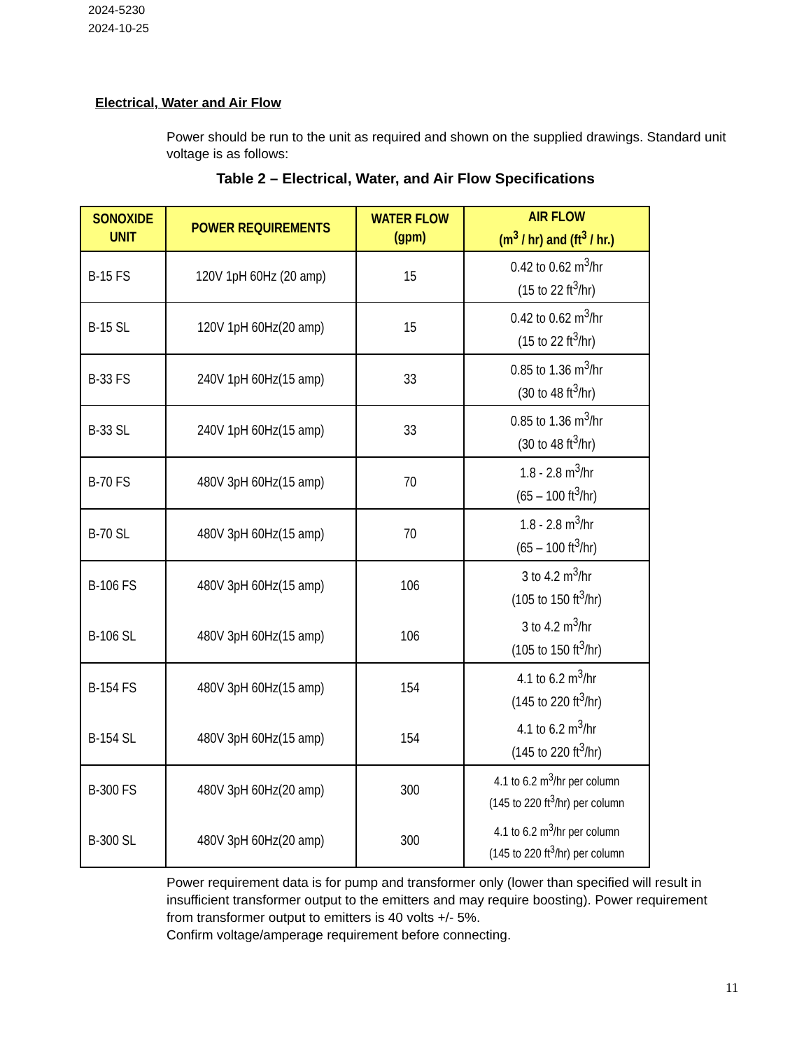2024-5230
2024-10-25
Electrical, Water and Air Flow
Power should be run to the unit as required and shown on the supplied drawings. Standard unit voltage is as follows:
Table 2 – Electrical, Water, and Air Flow Specifications
| SONOXIDE UNIT | POWER REQUIREMENTS | WATER FLOW (gpm) | AIR FLOW (m<sup>3</sup> / hr) and (ft<sup>3</sup> / hr.) |
| --- | --- | --- | --- |
| B-15 FS | 120V 1pH 60Hz (20 amp) | 15 | 0.42 to 0.62 m<sup>3</sup>/hr (15 to 22 ft<sup>3</sup>/hr) |
| B-15 SL | 120V 1pH 60Hz(20 amp) | 15 | 0.42 to 0.62 m<sup>3</sup>/hr (15 to 22 ft<sup>3</sup>/hr) |
| B-33 FS | 240V 1pH 60Hz(15 amp) | 33 | 0.85 to 1.36 m<sup>3</sup>/hr (30 to 48 ft<sup>3</sup>/hr) |
| B-33 SL | 240V 1pH 60Hz(15 amp) | 33 | 0.85 to 1.36 m<sup>3</sup>/hr (30 to 48 ft<sup>3</sup>/hr) |
| B-70 FS | 480V 3pH 60Hz(15 amp) | 70 | 1.8 - 2.8 m<sup>3</sup>/hr (65 – 100 ft<sup>3</sup>/hr) |
| B-70 SL | 480V 3pH 60Hz(15 amp) | 70 | 1.8 - 2.8 m<sup>3</sup>/hr (65 – 100 ft<sup>3</sup>/hr) |
| B-106 FS | 480V 3pH 60Hz(15 amp) | 106 | 3 to 4.2 m<sup>3</sup>/hr (105 to 150 ft<sup>3</sup>/hr) |
| B-106 SL | 480V 3pH 60Hz(15 amp) | 106 | 3 to 4.2 m<sup>3</sup>/hr (105 to 150 ft<sup>3</sup>/hr) |
| B-154 FS | 480V 3pH 60Hz(15 amp) | 154 | 4.1 to 6.2 m<sup>3</sup>/hr (145 to 220 ft<sup>3</sup>/hr) |
| B-154 SL | 480V 3pH 60Hz(15 amp) | 154 | 4.1 to 6.2 m<sup>3</sup>/hr (145 to 220 ft<sup>3</sup>/hr) |
| B-300 FS | 480V 3pH 60Hz(20 amp) | 300 | 4.1 to 6.2 m<sup>3</sup>/hr per column (145 to 220 ft<sup>3</sup>/hr) per column |
| B-300 SL | 480V 3pH 60Hz(20 amp) | 300 | 4.1 to 6.2 m<sup>3</sup>/hr per column (145 to 220 ft<sup>3</sup>/hr) per column |
Power requirement data is for pump and transformer only (lower than specified will result in insufficient transformer output to the emitters and may require boosting). Power requirement from transformer output to emitters is 40 volts +/- 5%.
Confirm voltage/amperage requirement before connecting.
11